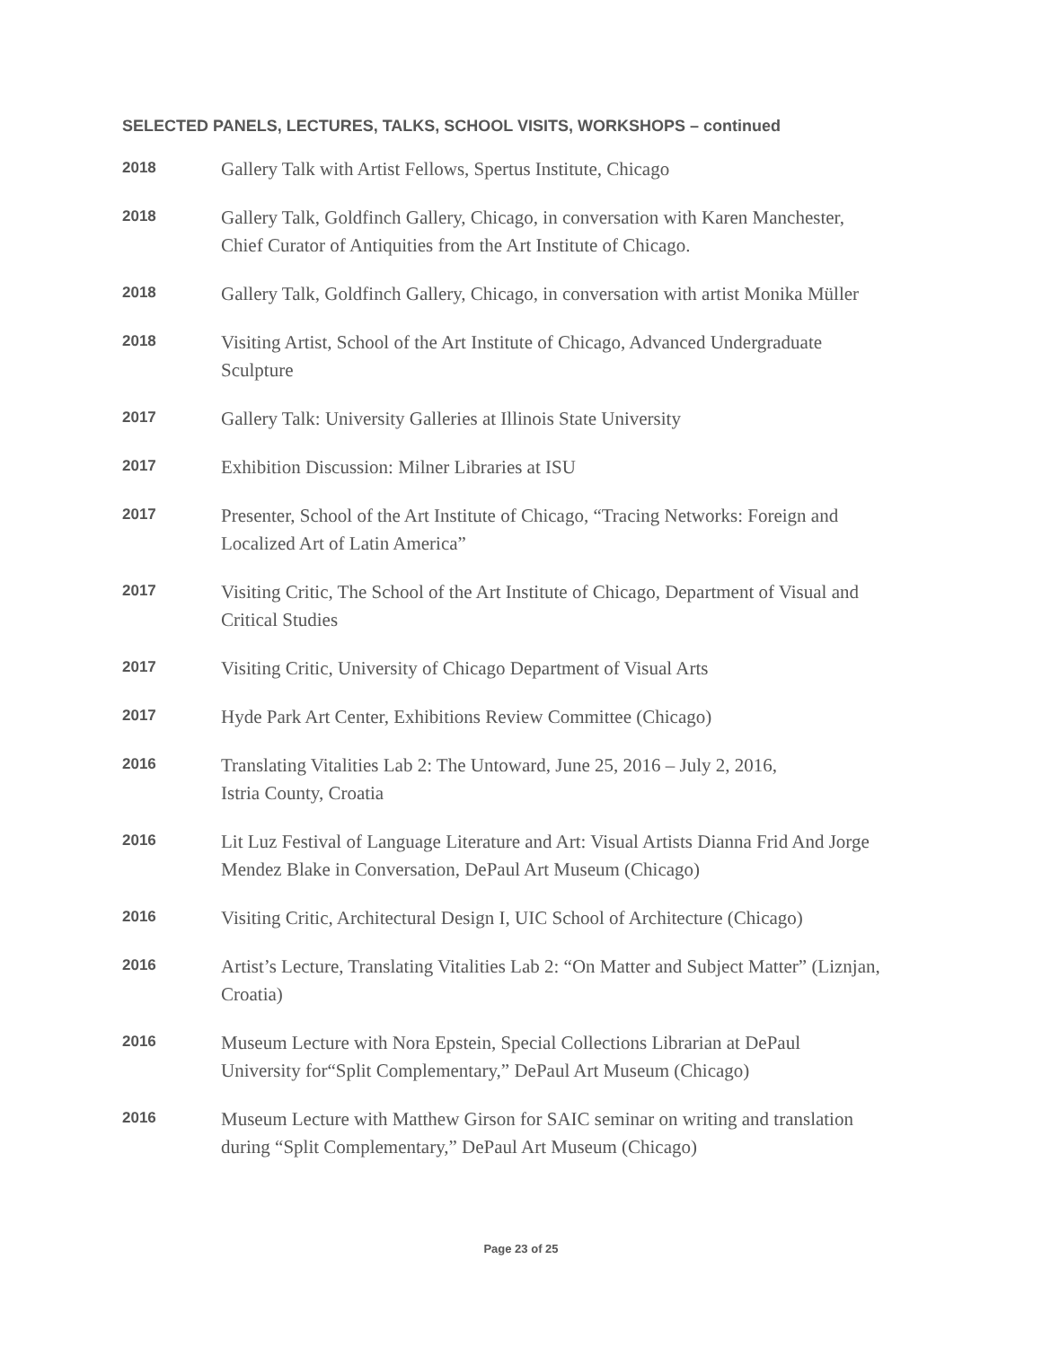SELECTED PANELS, LECTURES, TALKS, SCHOOL VISITS, WORKSHOPS – continued
2018
Gallery Talk with Artist Fellows, Spertus Institute, Chicago
2018
Gallery Talk, Goldfinch Gallery, Chicago, in conversation with Karen Manchester,
Chief Curator of Antiquities from the Art Institute of Chicago.
2018
Gallery Talk, Goldfinch Gallery, Chicago, in conversation with artist Monika Müller
2018
Visiting Artist, School of the Art Institute of Chicago, Advanced Undergraduate
Sculpture
2017
Gallery Talk: University Galleries at Illinois State University
2017
Exhibition Discussion: Milner Libraries at ISU
2017
Presenter, School of the Art Institute of Chicago, “Tracing Networks: Foreign and
Localized Art of Latin America”
2017
Visiting Critic, The School of the Art Institute of Chicago, Department of Visual and
Critical Studies
2017
Visiting Critic, University of Chicago Department of Visual Arts
2017
Hyde Park Art Center, Exhibitions Review Committee (Chicago)
2016
Translating Vitalities Lab 2: The Untoward, June 25, 2016 – July 2, 2016,
Istria County, Croatia
2016
Lit Luz Festival of Language Literature and Art: Visual Artists Dianna Frid And Jorge
Mendez Blake in Conversation, DePaul Art Museum (Chicago)
2016
Visiting Critic, Architectural Design I, UIC School of Architecture (Chicago)
2016
Artist’s Lecture, Translating Vitalities Lab 2: “On Matter and Subject Matter” (Liznjan,
Croatia)
2016
Museum Lecture with Nora Epstein, Special Collections Librarian at DePaul
University for“Split Complementary,” DePaul Art Museum (Chicago)
2016
Museum Lecture with Matthew Girson for SAIC seminar on writing and translation
during “Split Complementary,” DePaul Art Museum (Chicago)
Page 23 of 25